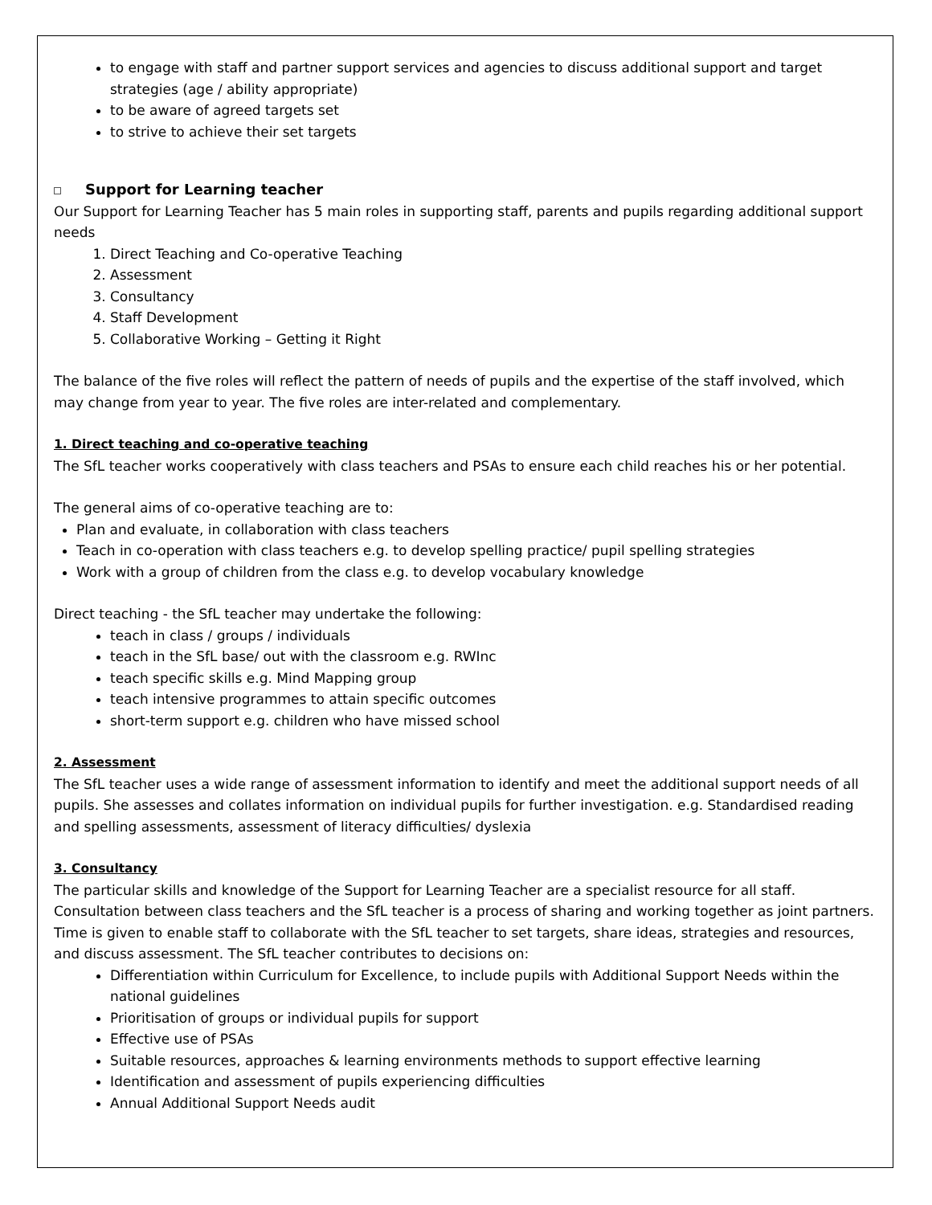to engage with staff and partner support services and agencies to discuss additional support and target strategies (age / ability appropriate)
to be aware of agreed targets set
to strive to achieve their set targets
Support for Learning teacher
Our Support for Learning Teacher has 5 main roles in supporting staff, parents and pupils regarding additional support needs
1. Direct Teaching and Co-operative Teaching
2. Assessment
3. Consultancy
4. Staff Development
5. Collaborative Working – Getting it Right
The balance of the five roles will reflect the pattern of needs of pupils and the expertise of the staff involved, which may change from year to year. The five roles are inter-related and complementary.
1. Direct teaching and co-operative teaching
The SfL teacher works cooperatively with class teachers and PSAs to ensure each child reaches his or her potential.
The general aims of co-operative teaching are to:
Plan and evaluate, in collaboration with class teachers
Teach in co-operation with class teachers e.g. to develop spelling practice/ pupil spelling strategies
Work with a group of children from the class e.g. to develop vocabulary knowledge
Direct teaching - the SfL teacher may undertake the following:
teach in class / groups / individuals
teach in the SfL base/ out with the classroom e.g. RWInc
teach specific skills e.g. Mind Mapping group
teach intensive programmes to attain specific outcomes
short-term support e.g. children who have missed school
2. Assessment
The SfL teacher uses a wide range of assessment information to identify and meet the additional support needs of all pupils. She assesses and collates information on individual pupils for further investigation. e.g. Standardised reading and spelling assessments, assessment of literacy difficulties/ dyslexia
3. Consultancy
The particular skills and knowledge of the Support for Learning Teacher are a specialist resource for all staff. Consultation between class teachers and the SfL teacher is a process of sharing and working together as joint partners. Time is given to enable staff to collaborate with the SfL teacher to set targets, share ideas, strategies and resources, and discuss assessment. The SfL teacher contributes to decisions on:
Differentiation within Curriculum for Excellence, to include pupils with Additional Support Needs within the national guidelines
Prioritisation of groups or individual pupils for support
Effective use of PSAs
Suitable resources, approaches & learning environments methods to support effective learning
Identification and assessment of pupils experiencing difficulties
Annual Additional Support Needs audit